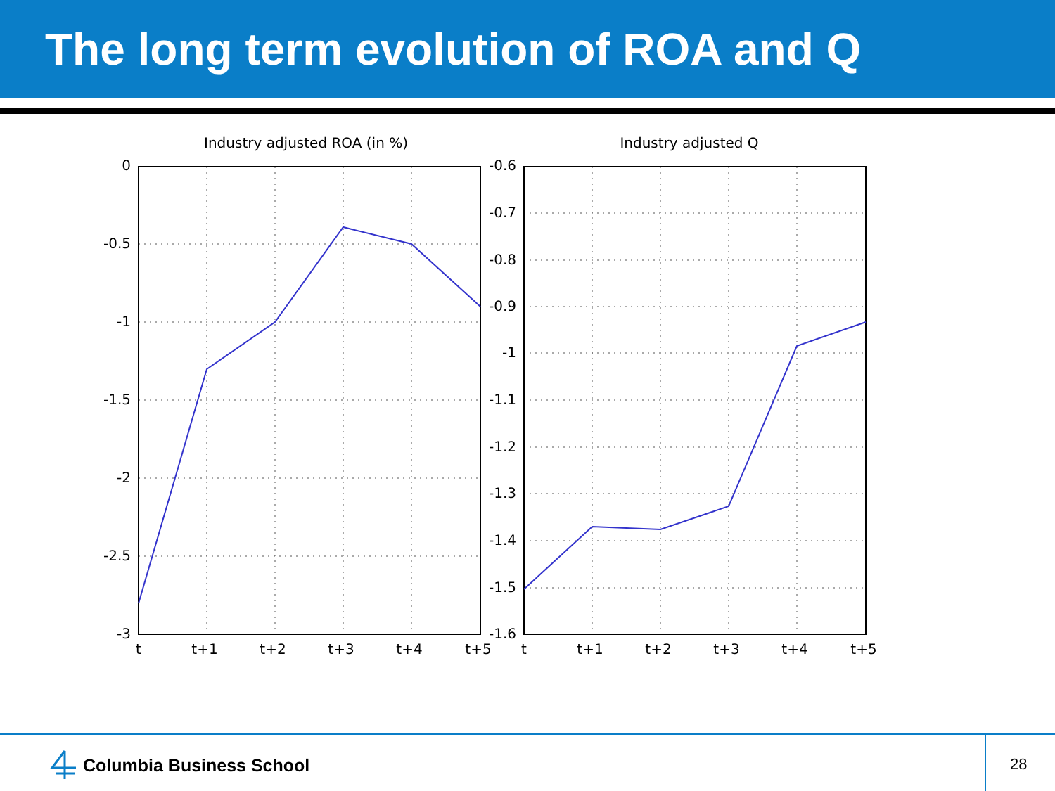The long term evolution of ROA and Q
Industry adjusted ROA (in %)
0
-0.5
-1
-1.5
-2
-2.5
-3
t
t+1
t+2
t+3
t+4
t+5
Industry adjusted Q
-0.6
-0.7
-0.8
-0.9
-1
-1.1
-1.2
-1.3
-1.4
-1.5
-1.6
t
t+1
t+2
t+3
t+4
t+5
Columbia Business School
28